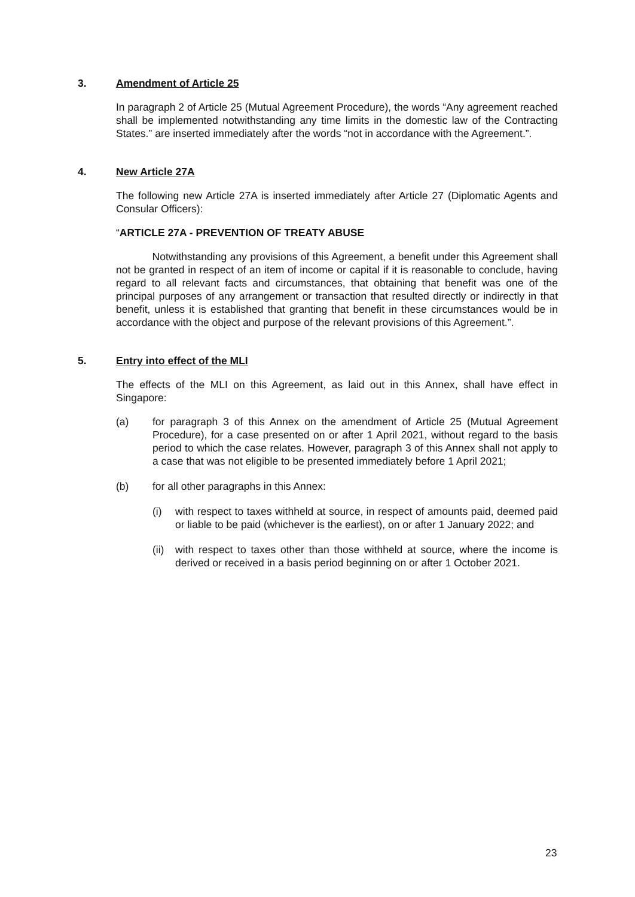3. Amendment of Article 25
In paragraph 2 of Article 25 (Mutual Agreement Procedure), the words “Any agreement reached shall be implemented notwithstanding any time limits in the domestic law of the Contracting States.” are inserted immediately after the words “not in accordance with the Agreement.”.
4. New Article 27A
The following new Article 27A is inserted immediately after Article 27 (Diplomatic Agents and Consular Officers):
“ARTICLE 27A - PREVENTION OF TREATY ABUSE
Notwithstanding any provisions of this Agreement, a benefit under this Agreement shall not be granted in respect of an item of income or capital if it is reasonable to conclude, having regard to all relevant facts and circumstances, that obtaining that benefit was one of the principal purposes of any arrangement or transaction that resulted directly or indirectly in that benefit, unless it is established that granting that benefit in these circumstances would be in accordance with the object and purpose of the relevant provisions of this Agreement.”.
5. Entry into effect of the MLI
The effects of the MLI on this Agreement, as laid out in this Annex, shall have effect in Singapore:
(a) for paragraph 3 of this Annex on the amendment of Article 25 (Mutual Agreement Procedure), for a case presented on or after 1 April 2021, without regard to the basis period to which the case relates. However, paragraph 3 of this Annex shall not apply to a case that was not eligible to be presented immediately before 1 April 2021;
(b) for all other paragraphs in this Annex:
(i) with respect to taxes withheld at source, in respect of amounts paid, deemed paid or liable to be paid (whichever is the earliest), on or after 1 January 2022; and
(ii) with respect to taxes other than those withheld at source, where the income is derived or received in a basis period beginning on or after 1 October 2021.
23